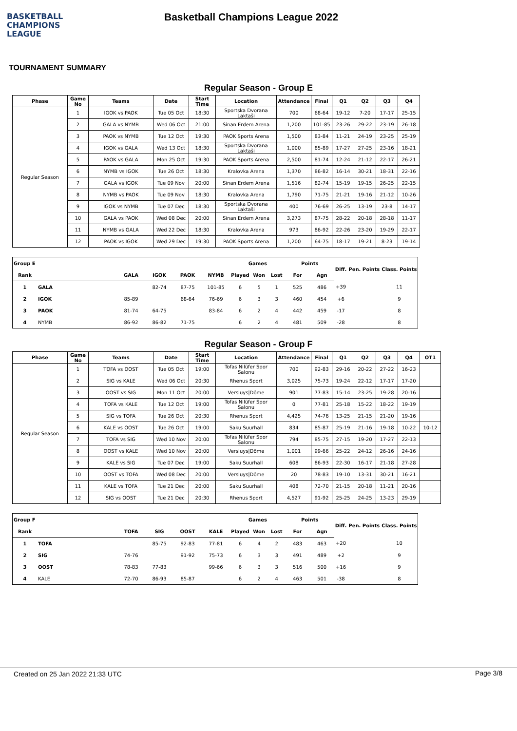BASKETBALL
CHAMPIONS
LEAGUE
Basketball Champions League 2022
TOURNAMENT SUMMARY
Regular Season - Group E
| Phase | Game No | Teams | Date | Start Time | Location | Attendance | Final | Q1 | Q2 | Q3 | Q4 |
| --- | --- | --- | --- | --- | --- | --- | --- | --- | --- | --- | --- |
| Regular Season | 1 | IGOK vs PAOK | Tue 05 Oct | 18:30 | Sportska Dvorana Laktaši | 700 | 68-64 | 19-12 | 7-20 | 17-17 | 25-15 |
| | 2 | GALA vs NYMB | Wed 06 Oct | 21:00 | Sinan Erdem Arena | 1,200 | 101-85 | 23-26 | 29-22 | 23-19 | 26-18 |
| | 3 | PAOK vs NYMB | Tue 12 Oct | 19:30 | PAOK Sports Arena | 1,500 | 83-84 | 11-21 | 24-19 | 23-25 | 25-19 |
| | 4 | IGOK vs GALA | Wed 13 Oct | 18:30 | Sportska Dvorana Laktaši | 1,000 | 85-89 | 17-27 | 27-25 | 23-16 | 18-21 |
| | 5 | PAOK vs GALA | Mon 25 Oct | 19:30 | PAOK Sports Arena | 2,500 | 81-74 | 12-24 | 21-12 | 22-17 | 26-21 |
| | 6 | NYMB vs IGOK | Tue 26 Oct | 18:30 | Kralovka Arena | 1,370 | 86-82 | 16-14 | 30-21 | 18-31 | 22-16 |
| | 7 | GALA vs IGOK | Tue 09 Nov | 20:00 | Sinan Erdem Arena | 1,516 | 82-74 | 15-19 | 19-15 | 26-25 | 22-15 |
| | 8 | NYMB vs PAOK | Tue 09 Nov | 18:30 | Kralovka Arena | 1,790 | 71-75 | 21-21 | 19-16 | 21-12 | 10-26 |
| | 9 | IGOK vs NYMB | Tue 07 Dec | 18:30 | Sportska Dvorana Laktaši | 400 | 76-69 | 26-25 | 13-19 | 23-8 | 14-17 |
| | 10 | GALA vs PAOK | Wed 08 Dec | 20:00 | Sinan Erdem Arena | 3,273 | 87-75 | 28-22 | 20-18 | 28-18 | 11-17 |
| | 11 | NYMB vs GALA | Wed 22 Dec | 18:30 | Kralovka Arena | 973 | 86-92 | 22-26 | 23-20 | 19-29 | 22-17 |
| | 12 | PAOK vs IGOK | Wed 29 Dec | 19:30 | PAOK Sports Arena | 1,200 | 64-75 | 18-17 | 19-21 | 8-23 | 19-14 |
| Group E | | | | | | Games | | | Points | | Diff. | Pen. Points | Class. Points |
| --- | --- | --- | --- | --- | --- | --- | --- | --- | --- | --- | --- | --- | --- |
| Rank | | GALA | IGOK | PAOK | NYMB | Played | Won | Lost | For | Agn | | | |
| 1 | GALA | | 82-74 | 87-75 | 101-85 | 6 | 5 | 1 | 525 | 486 | +39 | | 11 |
| 2 | IGOK | 85-89 | | 68-64 | 76-69 | 6 | 3 | 3 | 460 | 454 | +6 | | 9 |
| 3 | PAOK | 81-74 | 64-75 | | 83-84 | 6 | 2 | 4 | 442 | 459 | -17 | | 8 |
| 4 | NYMB | 86-92 | 86-82 | 71-75 | | 6 | 2 | 4 | 481 | 509 | -28 | | 8 |
Regular Season - Group F
| Phase | Game No | Teams | Date | Start Time | Location | Attendance | Final | Q1 | Q2 | Q3 | Q4 | OT1 |
| --- | --- | --- | --- | --- | --- | --- | --- | --- | --- | --- | --- | --- |
| Regular Season | 1 | TOFA vs OOST | Tue 05 Oct | 19:00 | Tofas Nilüfer Spor Salonu | 700 | 92-83 | 29-16 | 20-22 | 27-22 | 16-23 | |
| | 2 | SIG vs KALE | Wed 06 Oct | 20:30 | Rhenus Sport | 3,025 | 75-73 | 19-24 | 22-12 | 17-17 | 17-20 | |
| | 3 | OOST vs SIG | Mon 11 Oct | 20:00 | Versluys/Dôme | 901 | 77-83 | 15-14 | 23-25 | 19-28 | 20-16 | |
| | 4 | TOFA vs KALE | Tue 12 Oct | 19:00 | Tofas Nilüfer Spor Salonu | 0 | 77-81 | 25-18 | 15-22 | 18-22 | 19-19 | |
| | 5 | SIG vs TOFA | Tue 26 Oct | 20:30 | Rhenus Sport | 4,425 | 74-76 | 13-25 | 21-15 | 21-20 | 19-16 | |
| | 6 | KALE vs OOST | Tue 26 Oct | 19:00 | Saku Suurhall | 834 | 85-87 | 25-19 | 21-16 | 19-18 | 10-22 | 10-12 |
| | 7 | TOFA vs SIG | Wed 10 Nov | 20:00 | Tofas Nilüfer Spor Salonu | 794 | 85-75 | 27-15 | 19-20 | 17-27 | 22-13 | |
| | 8 | OOST vs KALE | Wed 10 Nov | 20:00 | Versluys/Dôme | 1,001 | 99-66 | 25-22 | 24-12 | 26-16 | 24-16 | |
| | 9 | KALE vs SIG | Tue 07 Dec | 19:00 | Saku Suurhall | 608 | 86-93 | 22-30 | 16-17 | 21-18 | 27-28 | |
| | 10 | OOST vs TOFA | Wed 08 Dec | 20:00 | Versluys/Dôme | 20 | 78-83 | 19-10 | 13-31 | 30-21 | 16-21 | |
| | 11 | KALE vs TOFA | Tue 21 Dec | 20:00 | Saku Suurhall | 408 | 72-70 | 21-15 | 20-18 | 11-21 | 20-16 | |
| | 12 | SIG vs OOST | Tue 21 Dec | 20:30 | Rhenus Sport | 4,527 | 91-92 | 25-25 | 24-25 | 13-23 | 29-19 | |
| Group F | | | | | | Games | | | Points | | Diff. | Pen. Points | Class. Points |
| --- | --- | --- | --- | --- | --- | --- | --- | --- | --- | --- | --- | --- | --- |
| Rank | | TOFA | SIG | OOST | KALE | Played | Won | Lost | For | Agn | | | |
| 1 | TOFA | | 85-75 | 92-83 | 77-81 | 6 | 4 | 2 | 483 | 463 | +20 | | 10 |
| 2 | SIG | 74-76 | | 91-92 | 75-73 | 6 | 3 | 3 | 491 | 489 | +2 | | 9 |
| 3 | OOST | 78-83 | 77-83 | | 99-66 | 6 | 3 | 3 | 516 | 500 | +16 | | 9 |
| 4 | KALE | 72-70 | 86-93 | 85-87 | | 6 | 2 | 4 | 463 | 501 | -38 | | 8 |
Created on 25 Jan 2022 21:33 UTC Page 3/8